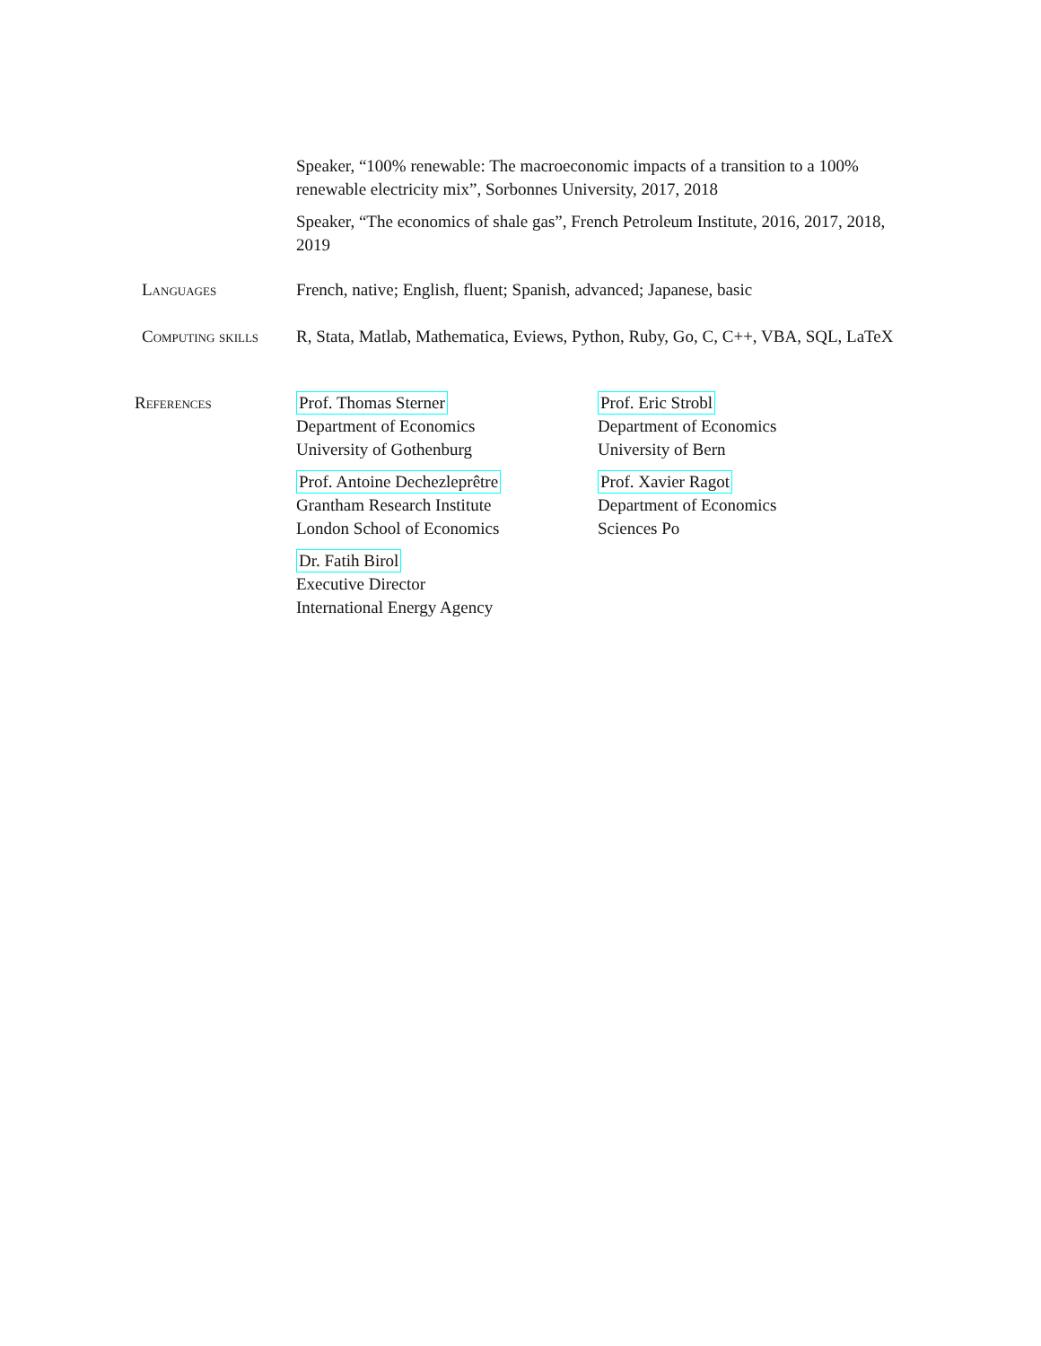Speaker, “100% renewable: The macroeconomic impacts of a transition to a 100% renewable electricity mix”, Sorbonnes University, 2017, 2018
Speaker, “The economics of shale gas”, French Petroleum Institute, 2016, 2017, 2018, 2019
Languages French, native; English, fluent; Spanish, advanced; Japanese, basic
Computing skills
R, Stata, Matlab, Mathematica, Eviews, Python, Ruby, Go, C, C++, VBA, SQL, LaTeX
References
Prof. Thomas Sterner
Department of Economics
University of Gothenburg
Prof. Eric Strobl
Department of Economics
University of Bern
Prof. Antoine Dechezleprêtre
Grantham Research Institute
London School of Economics
Prof. Xavier Ragot
Department of Economics
Sciences Po
Dr. Fatih Birol
Executive Director
International Energy Agency